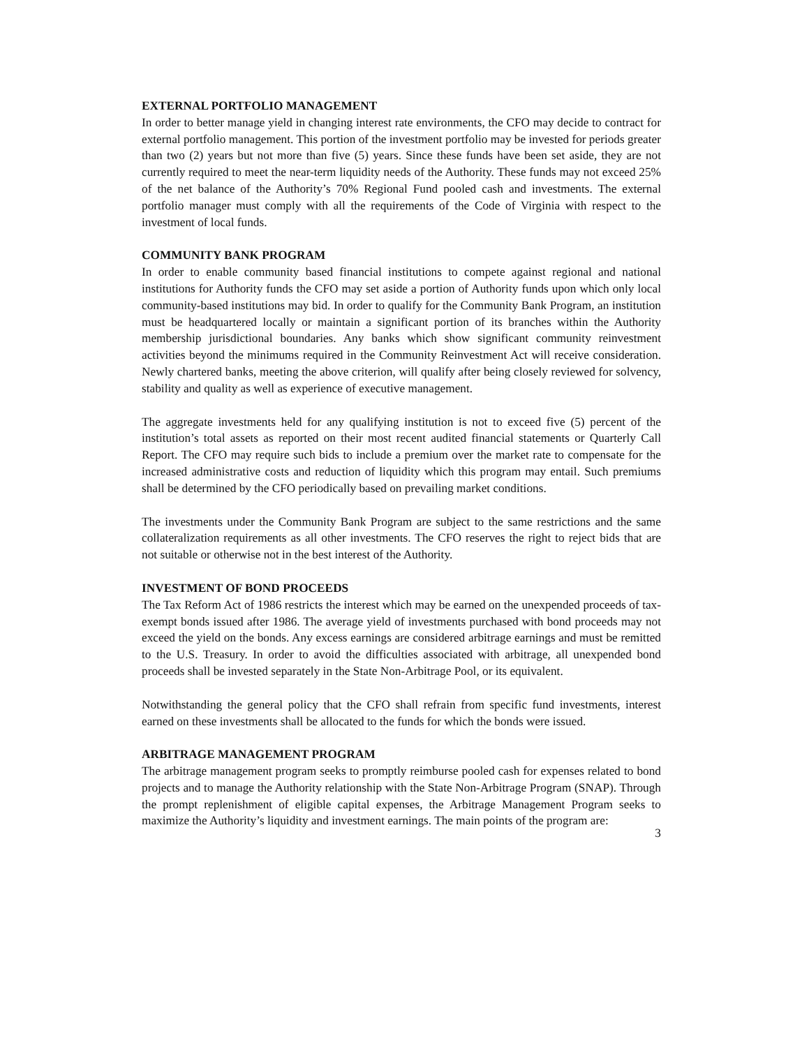EXTERNAL PORTFOLIO MANAGEMENT
In order to better manage yield in changing interest rate environments, the CFO may decide to contract for external portfolio management. This portion of the investment portfolio may be invested for periods greater than two (2) years but not more than five (5) years. Since these funds have been set aside, they are not currently required to meet the near-term liquidity needs of the Authority. These funds may not exceed 25% of the net balance of the Authority’s 70% Regional Fund pooled cash and investments. The external portfolio manager must comply with all the requirements of the Code of Virginia with respect to the investment of local funds.
COMMUNITY BANK PROGRAM
In order to enable community based financial institutions to compete against regional and national institutions for Authority funds the CFO may set aside a portion of Authority funds upon which only local community-based institutions may bid. In order to qualify for the Community Bank Program, an institution must be headquartered locally or maintain a significant portion of its branches within the Authority membership jurisdictional boundaries. Any banks which show significant community reinvestment activities beyond the minimums required in the Community Reinvestment Act will receive consideration. Newly chartered banks, meeting the above criterion, will qualify after being closely reviewed for solvency, stability and quality as well as experience of executive management.
The aggregate investments held for any qualifying institution is not to exceed five (5) percent of the institution’s total assets as reported on their most recent audited financial statements or Quarterly Call Report. The CFO may require such bids to include a premium over the market rate to compensate for the increased administrative costs and reduction of liquidity which this program may entail. Such premiums shall be determined by the CFO periodically based on prevailing market conditions.
The investments under the Community Bank Program are subject to the same restrictions and the same collateralization requirements as all other investments. The CFO reserves the right to reject bids that are not suitable or otherwise not in the best interest of the Authority.
INVESTMENT OF BOND PROCEEDS
The Tax Reform Act of 1986 restricts the interest which may be earned on the unexpended proceeds of tax-exempt bonds issued after 1986. The average yield of investments purchased with bond proceeds may not exceed the yield on the bonds. Any excess earnings are considered arbitrage earnings and must be remitted to the U.S. Treasury. In order to avoid the difficulties associated with arbitrage, all unexpended bond proceeds shall be invested separately in the State Non-Arbitrage Pool, or its equivalent.
Notwithstanding the general policy that the CFO shall refrain from specific fund investments, interest earned on these investments shall be allocated to the funds for which the bonds were issued.
ARBITRAGE MANAGEMENT PROGRAM
The arbitrage management program seeks to promptly reimburse pooled cash for expenses related to bond projects and to manage the Authority relationship with the State Non-Arbitrage Program (SNAP). Through the prompt replenishment of eligible capital expenses, the Arbitrage Management Program seeks to maximize the Authority’s liquidity and investment earnings. The main points of the program are:
3